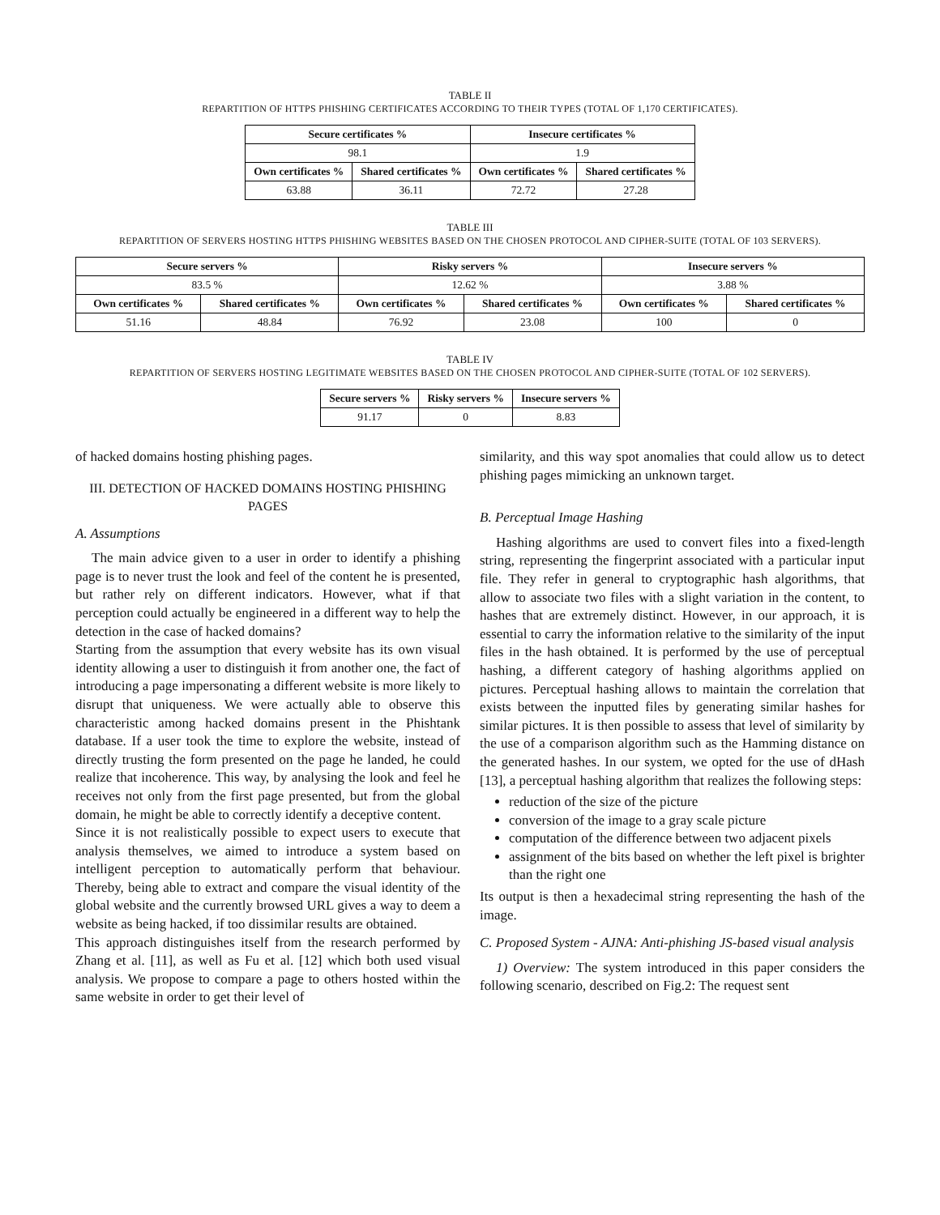TABLE II
REPARTITION OF HTTPS PHISHING CERTIFICATES ACCORDING TO THEIR TYPES (TOTAL OF 1,170 CERTIFICATES).
| Secure certificates % | | Insecure certificates % | |
| --- | --- | --- | --- |
| 98.1 | | 1.9 | |
| Own certificates % | Shared certificates % | Own certificates % | Shared certificates % |
| 63.88 | 36.11 | 72.72 | 27.28 |
TABLE III
REPARTITION OF SERVERS HOSTING HTTPS PHISHING WEBSITES BASED ON THE CHOSEN PROTOCOL AND CIPHER-SUITE (TOTAL OF 103 SERVERS).
| Secure servers % | | Risky servers % | | Insecure servers % | |
| --- | --- | --- | --- | --- | --- |
| 83.5 % | | 12.62 % | | 3.88 % | |
| Own certificates % | Shared certificates % | Own certificates % | Shared certificates % | Own certificates % | Shared certificates % |
| 51.16 | 48.84 | 76.92 | 23.08 | 100 | 0 |
TABLE IV
REPARTITION OF SERVERS HOSTING LEGITIMATE WEBSITES BASED ON THE CHOSEN PROTOCOL AND CIPHER-SUITE (TOTAL OF 102 SERVERS).
| Secure servers % | Risky servers % | Insecure servers % |
| --- | --- | --- |
| 91.17 | 0 | 8.83 |
of hacked domains hosting phishing pages.
III. DETECTION OF HACKED DOMAINS HOSTING PHISHING PAGES
A. Assumptions
The main advice given to a user in order to identify a phishing page is to never trust the look and feel of the content he is presented, but rather rely on different indicators. However, what if that perception could actually be engineered in a different way to help the detection in the case of hacked domains?
Starting from the assumption that every website has its own visual identity allowing a user to distinguish it from another one, the fact of introducing a page impersonating a different website is more likely to disrupt that uniqueness. We were actually able to observe this characteristic among hacked domains present in the Phishtank database. If a user took the time to explore the website, instead of directly trusting the form presented on the page he landed, he could realize that incoherence. This way, by analysing the look and feel he receives not only from the first page presented, but from the global domain, he might be able to correctly identify a deceptive content.
Since it is not realistically possible to expect users to execute that analysis themselves, we aimed to introduce a system based on intelligent perception to automatically perform that behaviour. Thereby, being able to extract and compare the visual identity of the global website and the currently browsed URL gives a way to deem a website as being hacked, if too dissimilar results are obtained.
This approach distinguishes itself from the research performed by Zhang et al. [11], as well as Fu et al. [12] which both used visual analysis. We propose to compare a page to others hosted within the same website in order to get their level of
similarity, and this way spot anomalies that could allow us to detect phishing pages mimicking an unknown target.
B. Perceptual Image Hashing
Hashing algorithms are used to convert files into a fixed-length string, representing the fingerprint associated with a particular input file. They refer in general to cryptographic hash algorithms, that allow to associate two files with a slight variation in the content, to hashes that are extremely distinct. However, in our approach, it is essential to carry the information relative to the similarity of the input files in the hash obtained. It is performed by the use of perceptual hashing, a different category of hashing algorithms applied on pictures. Perceptual hashing allows to maintain the correlation that exists between the inputted files by generating similar hashes for similar pictures. It is then possible to assess that level of similarity by the use of a comparison algorithm such as the Hamming distance on the generated hashes. In our system, we opted for the use of dHash [13], a perceptual hashing algorithm that realizes the following steps:
reduction of the size of the picture
conversion of the image to a gray scale picture
computation of the difference between two adjacent pixels
assignment of the bits based on whether the left pixel is brighter than the right one
Its output is then a hexadecimal string representing the hash of the image.
C. Proposed System - AJNA: Anti-phishing JS-based visual analysis
1) Overview: The system introduced in this paper considers the following scenario, described on Fig.2: The request sent